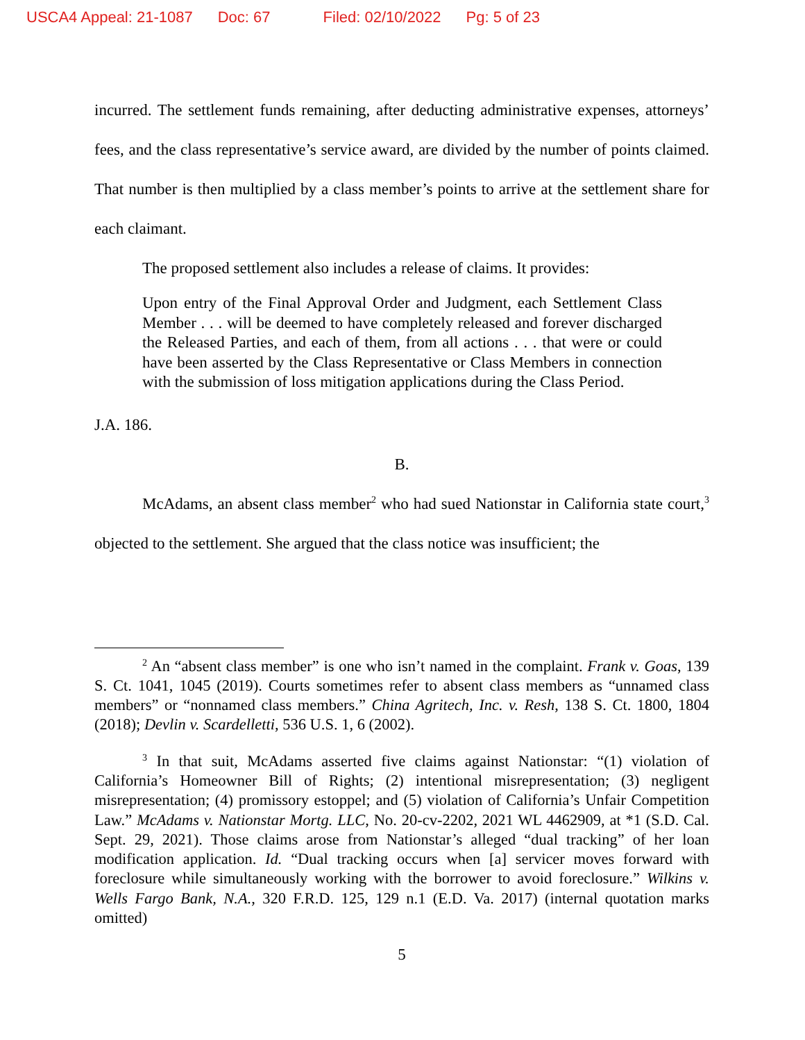USCA4 Appeal: 21-1087 Doc: 67 Filed: 02/10/2022 Pg: 5 of 23
incurred. The settlement funds remaining, after deducting administrative expenses, attorneys’ fees, and the class representative’s service award, are divided by the number of points claimed. That number is then multiplied by a class member’s points to arrive at the settlement share for each claimant.
The proposed settlement also includes a release of claims. It provides:
Upon entry of the Final Approval Order and Judgment, each Settlement Class Member . . . will be deemed to have completely released and forever discharged the Released Parties, and each of them, from all actions . . . that were or could have been asserted by the Class Representative or Class Members in connection with the submission of loss mitigation applications during the Class Period.
J.A. 186.
B.
McAdams, an absent class member<sup>2</sup> who had sued Nationstar in California state court,<sup>3</sup> objected to the settlement. She argued that the class notice was insufficient; the
<sup>2</sup> An “absent class member” is one who isn’t named in the complaint. Frank v. Goas, 139 S. Ct. 1041, 1045 (2019). Courts sometimes refer to absent class members as “unnamed class members” or “nonnamed class members.” China Agritech, Inc. v. Resh, 138 S. Ct. 1800, 1804 (2018); Devlin v. Scardelletti, 536 U.S. 1, 6 (2002).
<sup>3</sup> In that suit, McAdams asserted five claims against Nationstar: “(1) violation of California’s Homeowner Bill of Rights; (2) intentional misrepresentation; (3) negligent misrepresentation; (4) promissory estoppel; and (5) violation of California’s Unfair Competition Law.” McAdams v. Nationstar Mortg. LLC, No. 20-cv-2202, 2021 WL 4462909, at *1 (S.D. Cal. Sept. 29, 2021). Those claims arose from Nationstar’s alleged “dual tracking” of her loan modification application. Id. “Dual tracking occurs when [a] servicer moves forward with foreclosure while simultaneously working with the borrower to avoid foreclosure.” Wilkins v. Wells Fargo Bank, N.A., 320 F.R.D. 125, 129 n.1 (E.D. Va. 2017) (internal quotation marks omitted)
5